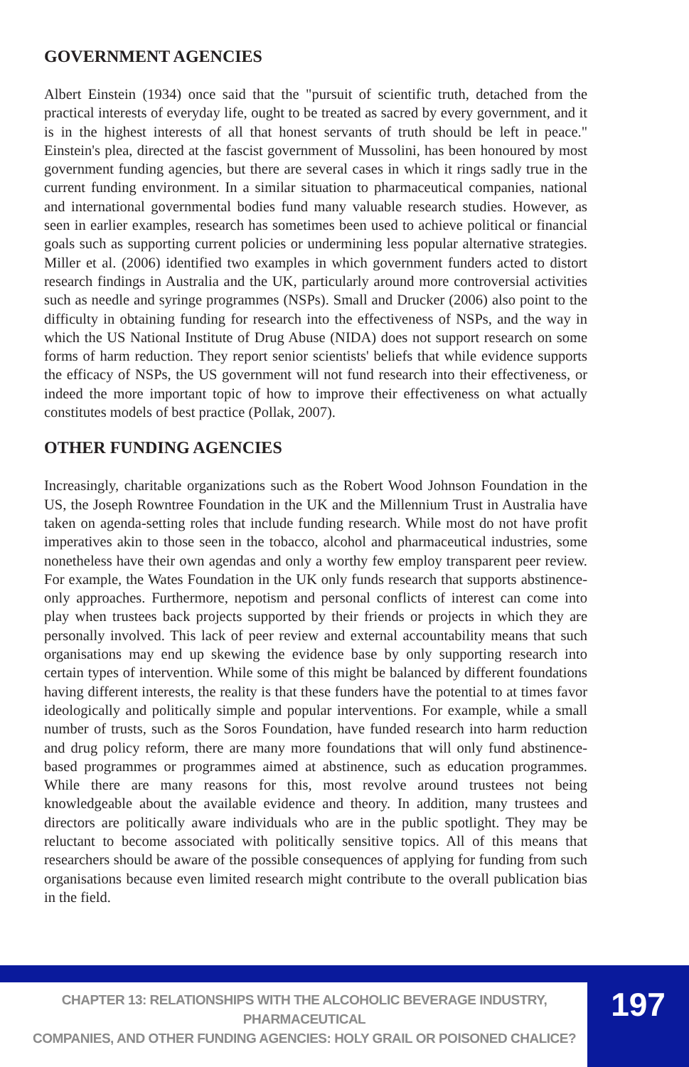GOVERNMENT AGENCIES
Albert Einstein (1934) once said that the "pursuit of scientific truth, detached from the practical interests of everyday life, ought to be treated as sacred by every government, and it is in the highest interests of all that honest servants of truth should be left in peace." Einstein's plea, directed at the fascist government of Mussolini, has been honoured by most government funding agencies, but there are several cases in which it rings sadly true in the current funding environment. In a similar situation to pharmaceutical companies, national and international governmental bodies fund many valuable research studies. However, as seen in earlier examples, research has sometimes been used to achieve political or financial goals such as supporting current policies or undermining less popular alternative strategies. Miller et al. (2006) identified two examples in which government funders acted to distort research findings in Australia and the UK, particularly around more controversial activities such as needle and syringe programmes (NSPs). Small and Drucker (2006) also point to the difficulty in obtaining funding for research into the effectiveness of NSPs, and the way in which the US National Institute of Drug Abuse (NIDA) does not support research on some forms of harm reduction. They report senior scientists' beliefs that while evidence supports the efficacy of NSPs, the US government will not fund research into their effectiveness, or indeed the more important topic of how to improve their effectiveness on what actually constitutes models of best practice (Pollak, 2007).
OTHER FUNDING AGENCIES
Increasingly, charitable organizations such as the Robert Wood Johnson Foundation in the US, the Joseph Rowntree Foundation in the UK and the Millennium Trust in Australia have taken on agenda-setting roles that include funding research. While most do not have profit imperatives akin to those seen in the tobacco, alcohol and pharmaceutical industries, some nonetheless have their own agendas and only a worthy few employ transparent peer review. For example, the Wates Foundation in the UK only funds research that supports abstinence-only approaches. Furthermore, nepotism and personal conflicts of interest can come into play when trustees back projects supported by their friends or projects in which they are personally involved. This lack of peer review and external accountability means that such organisations may end up skewing the evidence base by only supporting research into certain types of intervention. While some of this might be balanced by different foundations having different interests, the reality is that these funders have the potential to at times favor ideologically and politically simple and popular interventions. For example, while a small number of trusts, such as the Soros Foundation, have funded research into harm reduction and drug policy reform, there are many more foundations that will only fund abstinence-based programmes or programmes aimed at abstinence, such as education programmes. While there are many reasons for this, most revolve around trustees not being knowledgeable about the available evidence and theory. In addition, many trustees and directors are politically aware individuals who are in the public spotlight. They may be reluctant to become associated with politically sensitive topics. All of this means that researchers should be aware of the possible consequences of applying for funding from such organisations because even limited research might contribute to the overall publication bias in the field.
CHAPTER 13: RELATIONSHIPS WITH THE ALCOHOLIC BEVERAGE INDUSTRY, PHARMACEUTICAL
COMPANIES, AND OTHER FUNDING AGENCIES: HOLY GRAIL OR POISONED CHALICE?
197